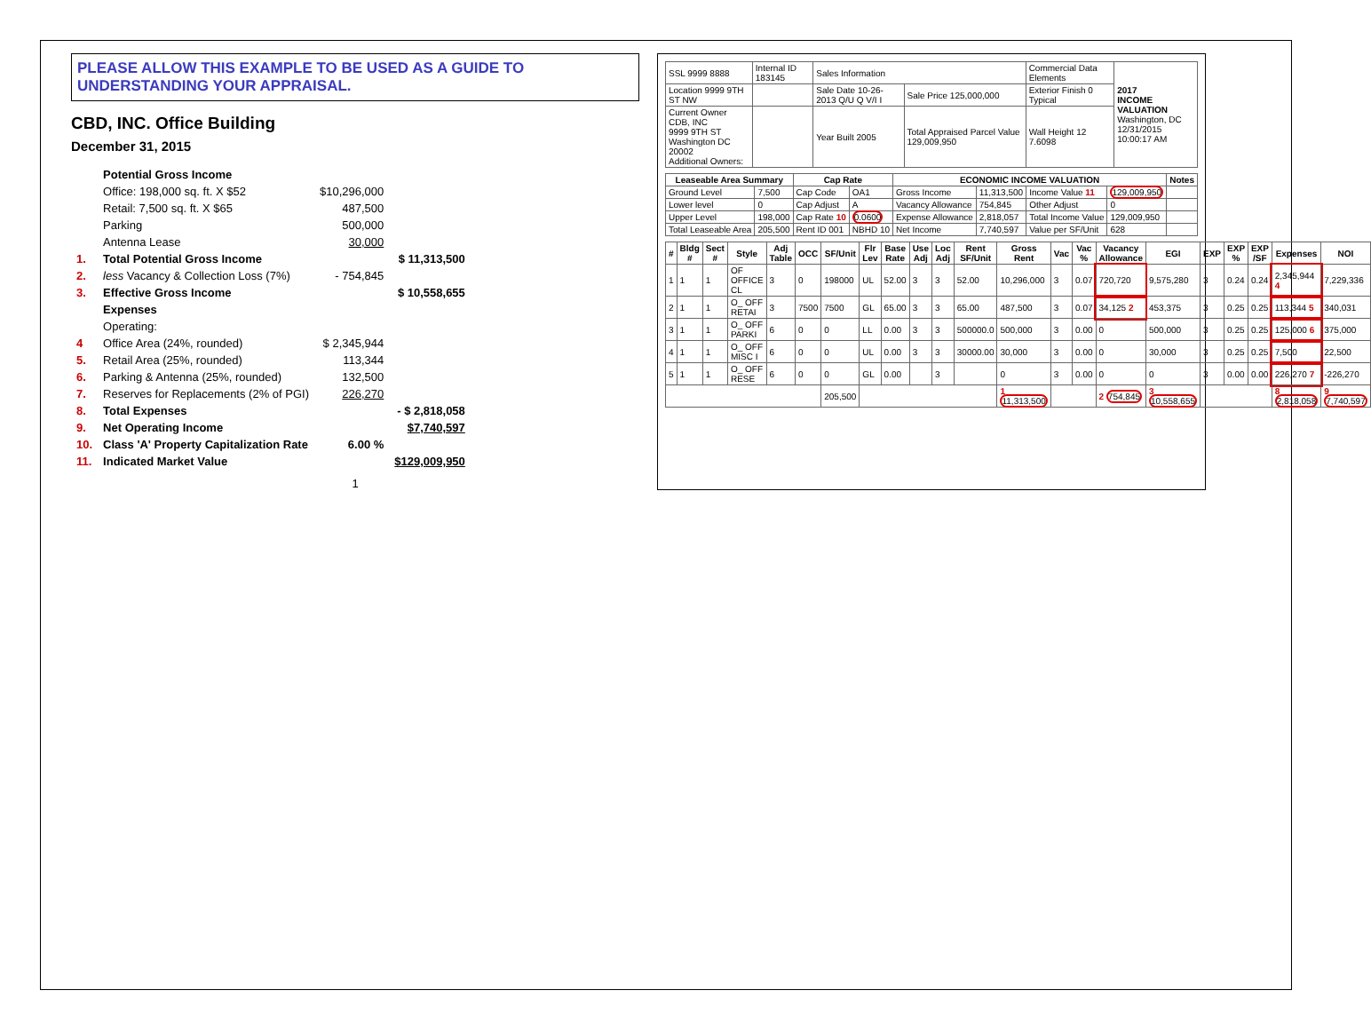PLEASE ALLOW THIS EXAMPLE TO BE USED AS A GUIDE TO UNDERSTANDING YOUR APPRAISAL.
CBD, INC. Office Building
December 31, 2015
| | Potential Gross Income | | |
| | Office: 198,000 sq. ft. X $52 | $10,296,000 | |
| | Retail: 7,500 sq. ft. X $65 | 487,500 | |
| | Parking | 500,000 | |
| | Antenna Lease | 30,000 | |
| 1. | Total Potential Gross Income | | $ 11,313,500 |
| 2. | less Vacancy & Collection Loss (7%) | - 754,845 | |
| 3. | Effective Gross Income | | $ 10,558,655 |
| | Expenses | | |
| | Operating: | | |
| 4 | Office Area (24%, rounded) | $ 2,345,944 | |
| 5. | Retail Area (25%, rounded) | 113,344 | |
| 6. | Parking & Antenna (25%, rounded) | 132,500 | |
| 7. | Reserves for Replacements (2% of PGI) | 226,270 | |
| 8. | Total Expenses | | - $ 2,818,058 |
| 9. | Net Operating Income | | $7,740,597 |
| 10. | Class 'A' Property Capitalization Rate | 6.00 % | |
| 11. | Indicated Market Value | | $129,009,950 |
1
| SSL 9999 8888 | Internal ID 183145 | Sales Information | | Commercial Data Elements | 2017 INCOME VALUATION Washington, DC 12/31/2015 10:00:17 AM |
| Location 9999 9TH ST NW | | Sale Date 10-26-2013 Q/U Q V/I I | Sale Price 125,000,000 | Exterior Finish 0 Typical | |
| Current Owner CDB, INC 9999 9TH ST Washington DC 20002 Additional Owners: | | Year Built 2005 | Total Appraised Parcel Value 129,009,950 | Wall Height 12 7.6098 | |
| Leaseable Area Summary | | Cap Rate | | ECONOMIC INCOME VALUATION | | | | Notes |
| --- | --- | --- | --- | --- | --- | --- | --- | --- |
| Ground Level | 7,500 | Cap Code | OA1 | Gross Income | 11,313,500 | Income Value 11 | 129,009,950 | |
| Lower level | 0 | Cap Adjust | A | Vacancy Allowance | 754,845 | Other Adjust | 0 | |
| Upper Level | 198,000 | Cap Rate 10 | 0.0600 | Expense Allowance | 2,818,057 | Total Income Value | 129,009,950 | |
| Total Leaseable Area | 205,500 | Rent ID 001 | NBHD 10 | Net Income | 7,740,597 | Value per SF/Unit | 628 | |
| # | Bldg # | Sect # | Style | Adj Table | OCC | SF/Unit | Flr Lev | Base Rate | Use Adj | Loc Adj | Rent SF/Unit | Gross Rent | Vac | Vac % | Vacancy Allowance | EGI | EXP | EXP % | EXP /SF | Expenses | NOI |
| --- | --- | --- | --- | --- | --- | --- | --- | --- | --- | --- | --- | --- | --- | --- | --- | --- | --- | --- | --- | --- | --- |
| 1 | 1 | 1 | OF OFFICE CL | 3 | 0 | 198000 | UL | 52.00 | 3 | 3 | 52.00 | 10,296,000 | 3 | 0.07 | 720,720 | 9,575,280 | 3 | 0.24 | 0.24 | 2,345,944 4 | 7,229,336 |
| 2 | 1 | 1 | O_ OFF RETAI | 3 | 7500 | 7500 | GL | 65.00 | 3 | 3 | 65.00 | 487,500 | 3 | 0.07 | 34,125 2 | 453,375 | 3 | 0.25 | 0.25 | 113,344 5 | 340,031 |
| 3 | 1 | 1 | O_ OFF PARKI | 6 | 0 | 0 | LL | 0.00 | 3 | 3 | 500000.0 | 500,000 | 3 | 0.00 | 0 | 500,000 | 3 | 0.25 | 0.25 | 125,000 6 | 375,000 |
| 4 | 1 | 1 | O_ OFF MISC I | 6 | 0 | 0 | UL | 0.00 | 3 | 3 | 30000.00 | 30,000 | 3 | 0.00 | 0 | 30,000 | 3 | 0.25 | 0.25 | 7,500 | 22,500 |
| 5 | 1 | 1 | O_ OFF RESE | 6 | 0 | 0 | GL | 0.00 | | 3 | | 0 | 3 | 0.00 | 0 | 0 | 3 | 0.00 | 0.00 | 226,270 7 | -226,270 |
| | | | | | | 205,500 | | | | | | 1 11,313,500 | | | 2 754,845 | 3 10,558,655 | | | | 8 2,818,058 | 9 7,740,597 |